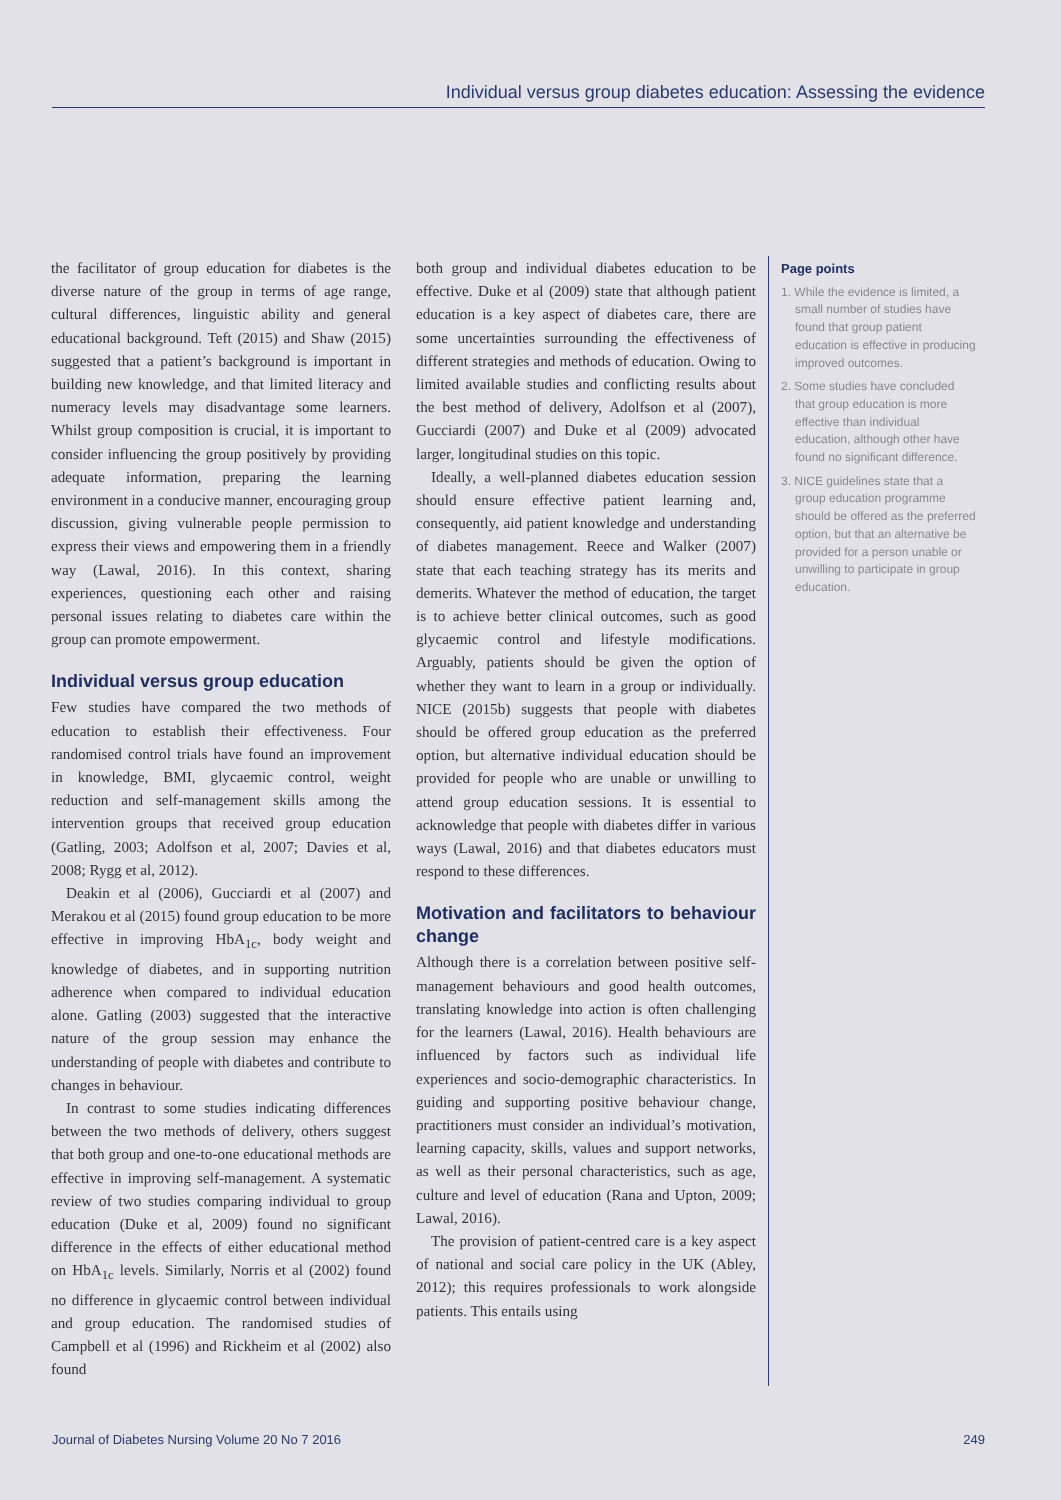Individual versus group diabetes education: Assessing the evidence
the facilitator of group education for diabetes is the diverse nature of the group in terms of age range, cultural differences, linguistic ability and general educational background. Teft (2015) and Shaw (2015) suggested that a patient’s background is important in building new knowledge, and that limited literacy and numeracy levels may disadvantage some learners. Whilst group composition is crucial, it is important to consider influencing the group positively by providing adequate information, preparing the learning environment in a conducive manner, encouraging group discussion, giving vulnerable people permission to express their views and empowering them in a friendly way (Lawal, 2016). In this context, sharing experiences, questioning each other and raising personal issues relating to diabetes care within the group can promote empowerment.
Individual versus group education
Few studies have compared the two methods of education to establish their effectiveness. Four randomised control trials have found an improvement in knowledge, BMI, glycaemic control, weight reduction and self-management skills among the intervention groups that received group education (Gatling, 2003; Adolfson et al, 2007; Davies et al, 2008; Rygg et al, 2012).
Deakin et al (2006), Gucciardi et al (2007) and Merakou et al (2015) found group education to be more effective in improving HbA<sub>1c</sub>, body weight and knowledge of diabetes, and in supporting nutrition adherence when compared to individual education alone. Gatling (2003) suggested that the interactive nature of the group session may enhance the understanding of people with diabetes and contribute to changes in behaviour.
In contrast to some studies indicating differences between the two methods of delivery, others suggest that both group and one-to-one educational methods are effective in improving self-management. A systematic review of two studies comparing individual to group education (Duke et al, 2009) found no significant difference in the effects of either educational method on HbA<sub>1c</sub> levels. Similarly, Norris et al (2002) found no difference in glycaemic control between individual and group education. The randomised studies of Campbell et al (1996) and Rickheim et al (2002) also found
both group and individual diabetes education to be effective. Duke et al (2009) state that although patient education is a key aspect of diabetes care, there are some uncertainties surrounding the effectiveness of different strategies and methods of education. Owing to limited available studies and conflicting results about the best method of delivery, Adolfson et al (2007), Gucciardi (2007) and Duke et al (2009) advocated larger, longitudinal studies on this topic.
Ideally, a well-planned diabetes education session should ensure effective patient learning and, consequently, aid patient knowledge and understanding of diabetes management. Reece and Walker (2007) state that each teaching strategy has its merits and demerits. Whatever the method of education, the target is to achieve better clinical outcomes, such as good glycaemic control and lifestyle modifications. Arguably, patients should be given the option of whether they want to learn in a group or individually. NICE (2015b) suggests that people with diabetes should be offered group education as the preferred option, but alternative individual education should be provided for people who are unable or unwilling to attend group education sessions. It is essential to acknowledge that people with diabetes differ in various ways (Lawal, 2016) and that diabetes educators must respond to these differences.
Motivation and facilitators to behaviour change
Although there is a correlation between positive self-management behaviours and good health outcomes, translating knowledge into action is often challenging for the learners (Lawal, 2016). Health behaviours are influenced by factors such as individual life experiences and socio-demographic characteristics. In guiding and supporting positive behaviour change, practitioners must consider an individual’s motivation, learning capacity, skills, values and support networks, as well as their personal characteristics, such as age, culture and level of education (Rana and Upton, 2009; Lawal, 2016).
The provision of patient-centred care is a key aspect of national and social care policy in the UK (Abley, 2012); this requires professionals to work alongside patients. This entails using
Page points
1. While the evidence is limited, a small number of studies have found that group patient education is effective in producing improved outcomes.
2. Some studies have concluded that group education is more effective than individual education, although other have found no significant difference.
3. NICE guidelines state that a group education programme should be offered as the preferred option, but that an alternative be provided for a person unable or unwilling to participate in group education.
Journal of Diabetes Nursing Volume 20 No 7 2016 249